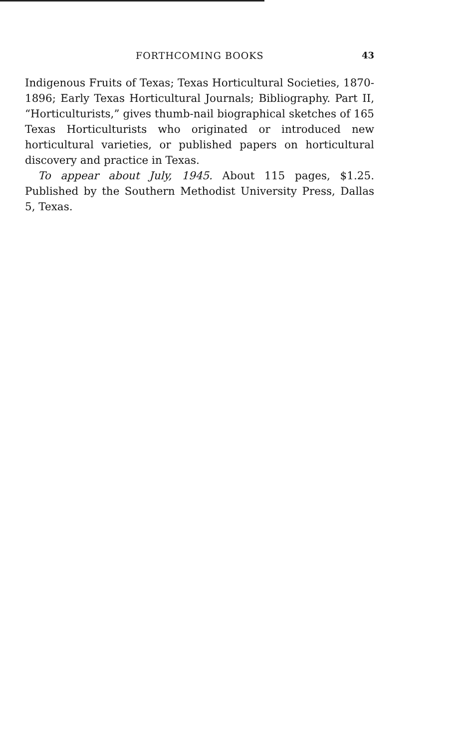FORTHCOMING BOOKS 43
Indigenous Fruits of Texas; Texas Horticultural Societies, 1870-1896; Early Texas Horticultural Journals; Bibliography. Part II, “Horticulturists,” gives thumb-nail biographical sketches of 165 Texas Horticulturists who originated or introduced new horticultural varieties, or published papers on horticultural discovery and practice in Texas.
To appear about July, 1945. About 115 pages, $1.25. Published by the Southern Methodist University Press, Dallas 5, Texas.